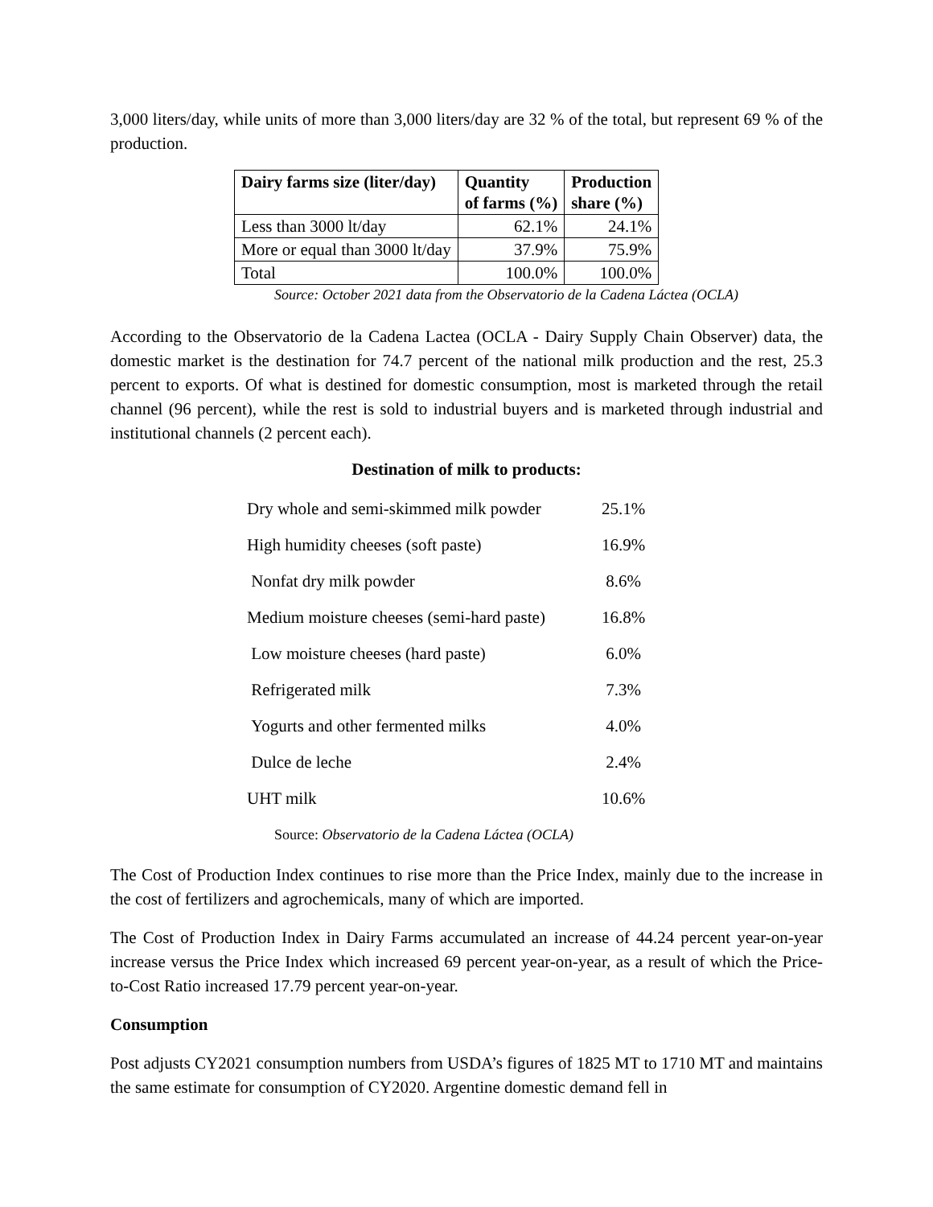3,000 liters/day, while units of more than 3,000 liters/day are 32 % of the total, but represent 69 % of the production.
| Dairy farms size (liter/day) | Quantity of farms (%) | Production share (%) |
| --- | --- | --- |
| Less than 3000 lt/day | 62.1% | 24.1% |
| More or equal than 3000 lt/day | 37.9% | 75.9% |
| Total | 100.0% | 100.0% |
Source: October 2021 data from the Observatorio de la Cadena Láctea (OCLA)
According to the Observatorio de la Cadena Lactea (OCLA - Dairy Supply Chain Observer) data, the domestic market is the destination for 74.7 percent of the national milk production and the rest, 25.3 percent to exports. Of what is destined for domestic consumption, most is marketed through the retail channel (96 percent), while the rest is sold to industrial buyers and is marketed through industrial and institutional channels (2 percent each).
Destination of milk to products:
| Dry whole and semi-skimmed milk powder | 25.1% |
| High humidity cheeses (soft paste) | 16.9% |
| Nonfat dry milk powder | 8.6% |
| Medium moisture cheeses (semi-hard paste) | 16.8% |
| Low moisture cheeses (hard paste) | 6.0% |
| Refrigerated milk | 7.3% |
| Yogurts and other fermented milks | 4.0% |
| Dulce de leche | 2.4% |
| UHT milk | 10.6% |
Source: Observatorio de la Cadena Láctea (OCLA)
The Cost of Production Index continues to rise more than the Price Index, mainly due to the increase in the cost of fertilizers and agrochemicals, many of which are imported.
The Cost of Production Index in Dairy Farms accumulated an increase of 44.24 percent year-on-year increase versus the Price Index which increased 69 percent year-on-year, as a result of which the Price-to-Cost Ratio increased 17.79 percent year-on-year.
Consumption
Post adjusts CY2021 consumption numbers from USDA’s figures of 1825 MT to 1710 MT and maintains the same estimate for consumption of CY2020. Argentine domestic demand fell in